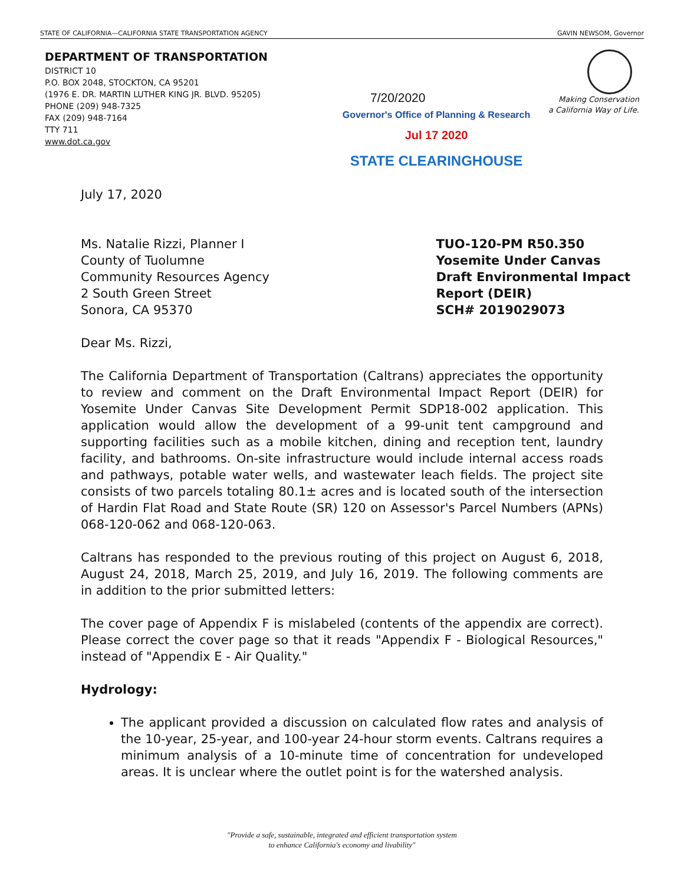STATE OF CALIFORNIA—CALIFORNIA STATE TRANSPORTATION AGENCY GAVIN NEWSOM, Governor
DEPARTMENT OF TRANSPORTATION
DISTRICT 10
P.O. BOX 2048, STOCKTON, CA 95201
(1976 E. DR. MARTIN LUTHER KING JR. BLVD. 95205)
PHONE (209) 948-7325
FAX (209) 948-7164
TTY 711
www.dot.ca.gov
Making Conservation
a California Way of Life.
7/20/2020
Governor's Office of Planning & Research
Jul 17 2020
STATE CLEARINGHOUSE
July 17, 2020
Ms. Natalie Rizzi, Planner I
County of Tuolumne
Community Resources Agency
2 South Green Street
Sonora, CA 95370
TUO-120-PM R50.350
Yosemite Under Canvas
Draft Environmental Impact
Report (DEIR)
SCH# 2019029073
Dear Ms. Rizzi,
The California Department of Transportation (Caltrans) appreciates the opportunity to review and comment on the Draft Environmental Impact Report (DEIR) for Yosemite Under Canvas Site Development Permit SDP18-002 application. This application would allow the development of a 99-unit tent campground and supporting facilities such as a mobile kitchen, dining and reception tent, laundry facility, and bathrooms. On-site infrastructure would include internal access roads and pathways, potable water wells, and wastewater leach fields. The project site consists of two parcels totaling 80.1± acres and is located south of the intersection of Hardin Flat Road and State Route (SR) 120 on Assessor's Parcel Numbers (APNs) 068-120-062 and 068-120-063.
Caltrans has responded to the previous routing of this project on August 6, 2018, August 24, 2018, March 25, 2019, and July 16, 2019. The following comments are in addition to the prior submitted letters:
The cover page of Appendix F is mislabeled (contents of the appendix are correct). Please correct the cover page so that it reads "Appendix F - Biological Resources," instead of "Appendix E - Air Quality."
Hydrology:
The applicant provided a discussion on calculated flow rates and analysis of the 10-year, 25-year, and 100-year 24-hour storm events. Caltrans requires a minimum analysis of a 10-minute time of concentration for undeveloped areas. It is unclear where the outlet point is for the watershed analysis.
"Provide a safe, sustainable, integrated and efficient transportation system
to enhance California's economy and livability"